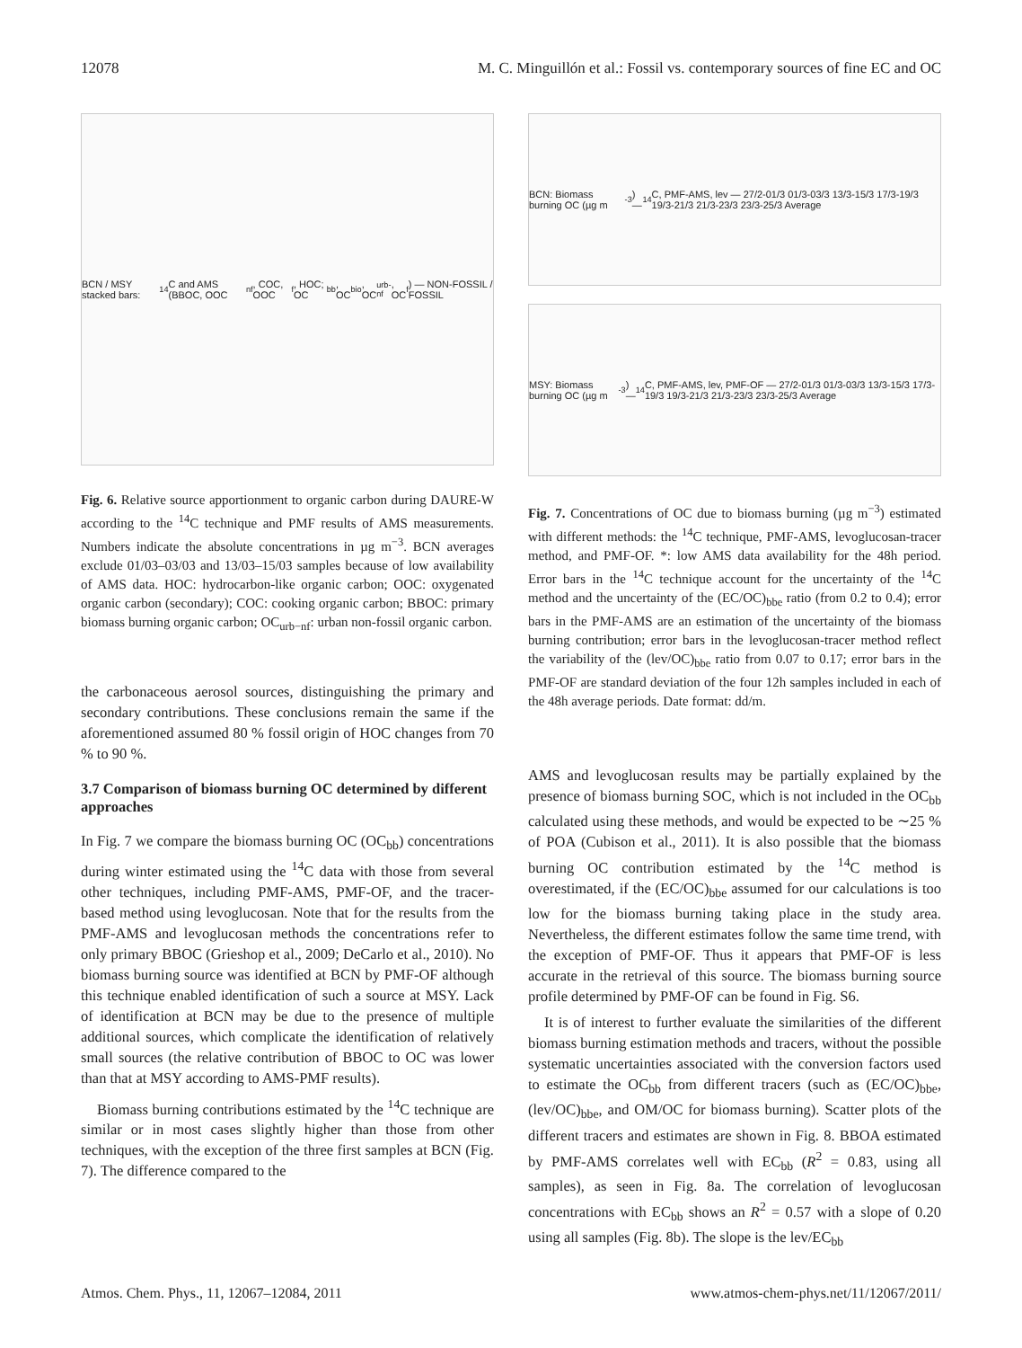12078 M. C. Minguillón et al.: Fossil vs. contemporary sources of fine EC and OC
BCN / MSY stacked bars: <sup>14</sup>C and AMS (BBOC, OOC<sub>nf</sub>, COC, OOC<sub>f</sub>, HOC; OC<sub>bb</sub>, OC<sub>bio</sub>, OC<sub>urb-nf</sub>, OC<sub>f</sub>) — NON-FOSSIL / FOSSIL
Fig. 6. Relative source apportionment to organic carbon during DAURE-W according to the <sup>14</sup>C technique and PMF results of AMS measurements. Numbers indicate the absolute concentrations in µg m<sup>−3</sup>. BCN averages exclude 01/03–03/03 and 13/03–15/03 samples because of low availability of AMS data. HOC: hydrocarbon-like organic carbon; OOC: oxygenated organic carbon (secondary); COC: cooking organic carbon; BBOC: primary biomass burning organic carbon; OC<sub>urb−nf</sub>: urban non-fossil organic carbon.
the carbonaceous aerosol sources, distinguishing the primary and secondary contributions. These conclusions remain the same if the aforementioned assumed 80 % fossil origin of HOC changes from 70 % to 90 %.
3.7 Comparison of biomass burning OC determined by different approaches
In Fig. 7 we compare the biomass burning OC (OC<sub>bb</sub>) concentrations during winter estimated using the <sup>14</sup>C data with those from several other techniques, including PMF-AMS, PMF-OF, and the tracer-based method using levoglucosan. Note that for the results from the PMF-AMS and levoglucosan methods the concentrations refer to only primary BBOC (Grieshop et al., 2009; DeCarlo et al., 2010). No biomass burning source was identified at BCN by PMF-OF although this technique enabled identification of such a source at MSY. Lack of identification at BCN may be due to the presence of multiple additional sources, which complicate the identification of relatively small sources (the relative contribution of BBOC to OC was lower than that at MSY according to AMS-PMF results).
Biomass burning contributions estimated by the <sup>14</sup>C technique are similar or in most cases slightly higher than those from other techniques, with the exception of the three first samples at BCN (Fig. 7). The difference compared to the
BCN: Biomass burning OC (µg m<sup>-3</sup>) — <sup>14</sup>C, PMF-AMS, lev — 27/2-01/3 01/3-03/3 13/3-15/3 17/3-19/3 19/3-21/3 21/3-23/3 23/3-25/3 Average
MSY: Biomass burning OC (µg m<sup>-3</sup>) — <sup>14</sup>C, PMF-AMS, lev, PMF-OF — 27/2-01/3 01/3-03/3 13/3-15/3 17/3-19/3 19/3-21/3 21/3-23/3 23/3-25/3 Average
Fig. 7. Concentrations of OC due to biomass burning (µg m<sup>−3</sup>) estimated with different methods: the <sup>14</sup>C technique, PMF-AMS, levoglucosan-tracer method, and PMF-OF. *: low AMS data availability for the 48h period. Error bars in the <sup>14</sup>C technique account for the uncertainty of the <sup>14</sup>C method and the uncertainty of the (EC/OC)<sub>bbe</sub> ratio (from 0.2 to 0.4); error bars in the PMF-AMS are an estimation of the uncertainty of the biomass burning contribution; error bars in the levoglucosan-tracer method reflect the variability of the (lev/OC)<sub>bbe</sub> ratio from 0.07 to 0.17; error bars in the PMF-OF are standard deviation of the four 12h samples included in each of the 48h average periods. Date format: dd/m.
AMS and levoglucosan results may be partially explained by the presence of biomass burning SOC, which is not included in the OC<sub>bb</sub> calculated using these methods, and would be expected to be ∼25 % of POA (Cubison et al., 2011). It is also possible that the biomass burning OC contribution estimated by the <sup>14</sup>C method is overestimated, if the (EC/OC)<sub>bbe</sub> assumed for our calculations is too low for the biomass burning taking place in the study area. Nevertheless, the different estimates follow the same time trend, with the exception of PMF-OF. Thus it appears that PMF-OF is less accurate in the retrieval of this source. The biomass burning source profile determined by PMF-OF can be found in Fig. S6.
It is of interest to further evaluate the similarities of the different biomass burning estimation methods and tracers, without the possible systematic uncertainties associated with the conversion factors used to estimate the OC<sub>bb</sub> from different tracers (such as (EC/OC)<sub>bbe</sub>, (lev/OC)<sub>bbe</sub>, and OM/OC for biomass burning). Scatter plots of the different tracers and estimates are shown in Fig. 8. BBOA estimated by PMF-AMS correlates well with EC<sub>bb</sub> (R<sup>2</sup> = 0.83, using all samples), as seen in Fig. 8a. The correlation of levoglucosan concentrations with EC<sub>bb</sub> shows an R<sup>2</sup> = 0.57 with a slope of 0.20 using all samples (Fig. 8b). The slope is the lev/EC<sub>bb</sub>
Atmos. Chem. Phys., 11, 12067–12084, 2011 www.atmos-chem-phys.net/11/12067/2011/